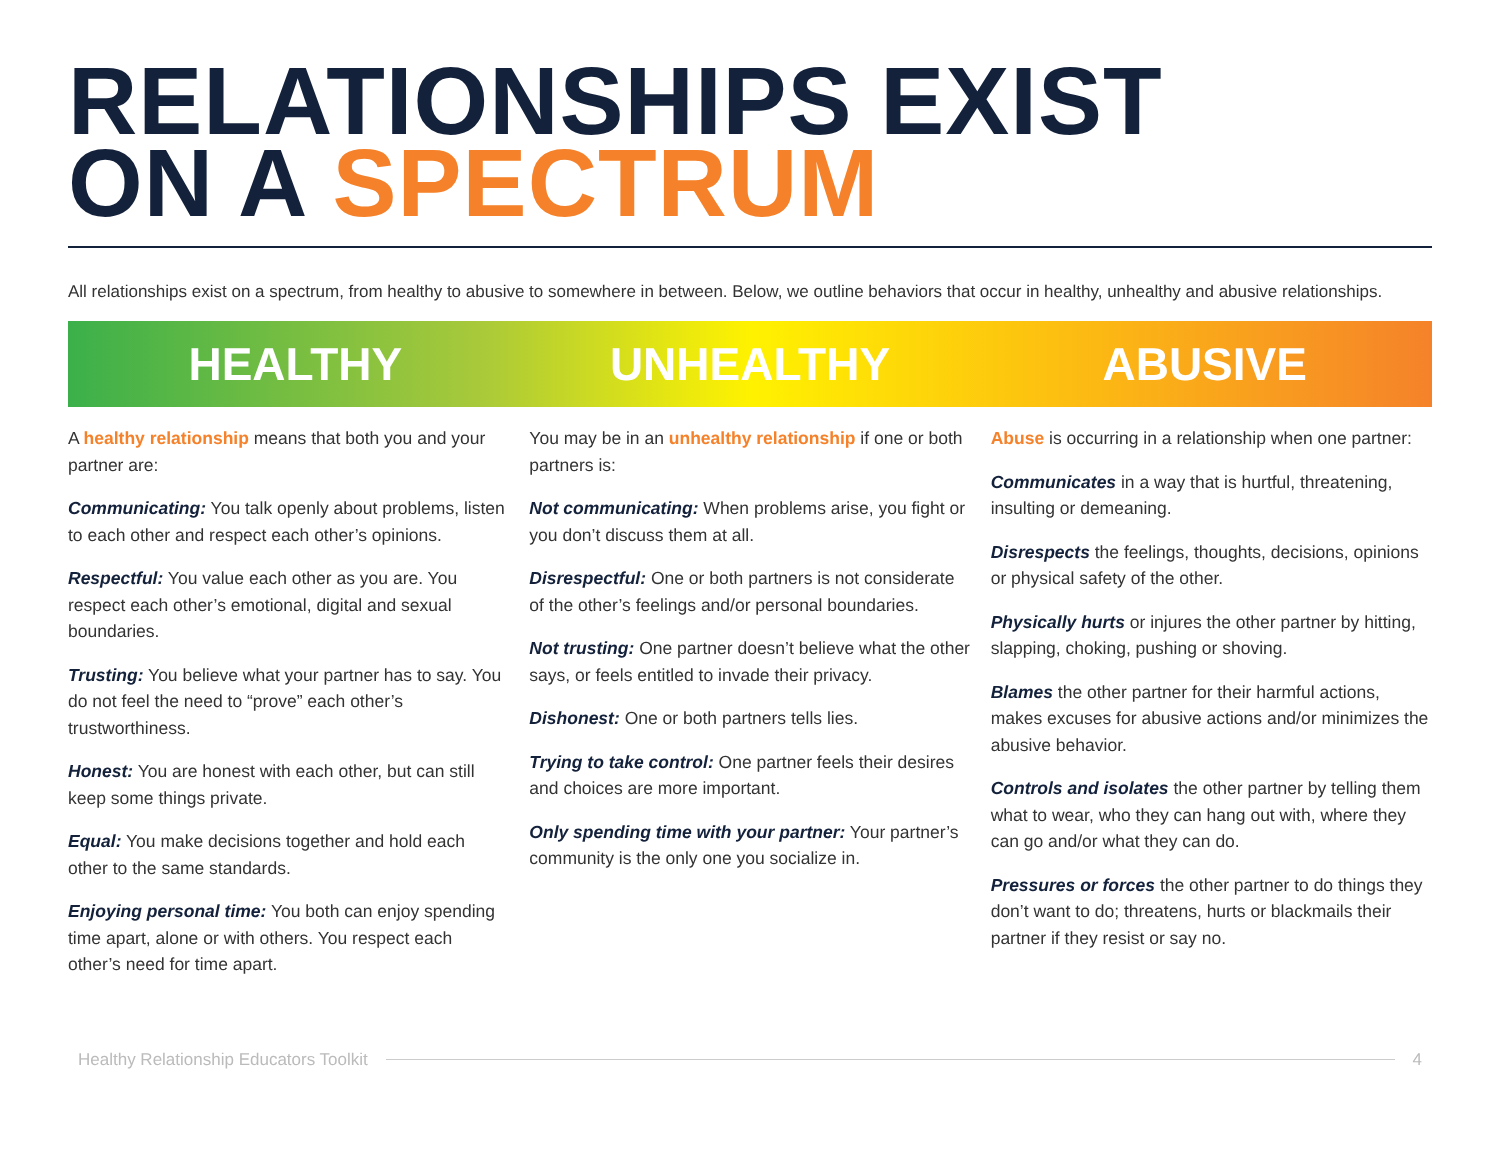RELATIONSHIPS EXIST
ON A SPECTRUM
All relationships exist on a spectrum, from healthy to abusive to somewhere in between. Below, we outline behaviors that occur in healthy, unhealthy and abusive relationships.
HEALTHY UNHEALTHY ABUSIVE
A healthy relationship means that both you and your partner are:
Communicating: You talk openly about problems, listen to each other and respect each other’s opinions.
Respectful: You value each other as you are. You respect each other’s emotional, digital and sexual boundaries.
Trusting: You believe what your partner has to say. You do not feel the need to “prove” each other’s trustworthiness.
Honest: You are honest with each other, but can still keep some things private.
Equal: You make decisions together and hold each other to the same standards.
Enjoying personal time: You both can enjoy spending time apart, alone or with others. You respect each other’s need for time apart.
You may be in an unhealthy relationship if one or both partners is:
Not communicating: When problems arise, you fight or you don’t discuss them at all.
Disrespectful: One or both partners is not considerate of the other’s feelings and/or personal boundaries.
Not trusting: One partner doesn’t believe what the other says, or feels entitled to invade their privacy.
Dishonest: One or both partners tells lies.
Trying to take control: One partner feels their desires and choices are more important.
Only spending time with your partner: Your partner’s community is the only one you socialize in.
Abuse is occurring in a relationship when one partner:
Communicates in a way that is hurtful, threatening, insulting or demeaning.
Disrespects the feelings, thoughts, decisions, opinions or physical safety of the other.
Physically hurts or injures the other partner by hitting, slapping, choking, pushing or shoving.
Blames the other partner for their harmful actions, makes excuses for abusive actions and/or minimizes the abusive behavior.
Controls and isolates the other partner by telling them what to wear, who they can hang out with, where they can go and/or what they can do.
Pressures or forces the other partner to do things they don’t want to do; threatens, hurts or blackmails their partner if they resist or say no.
Healthy Relationship Educators Toolkit 4